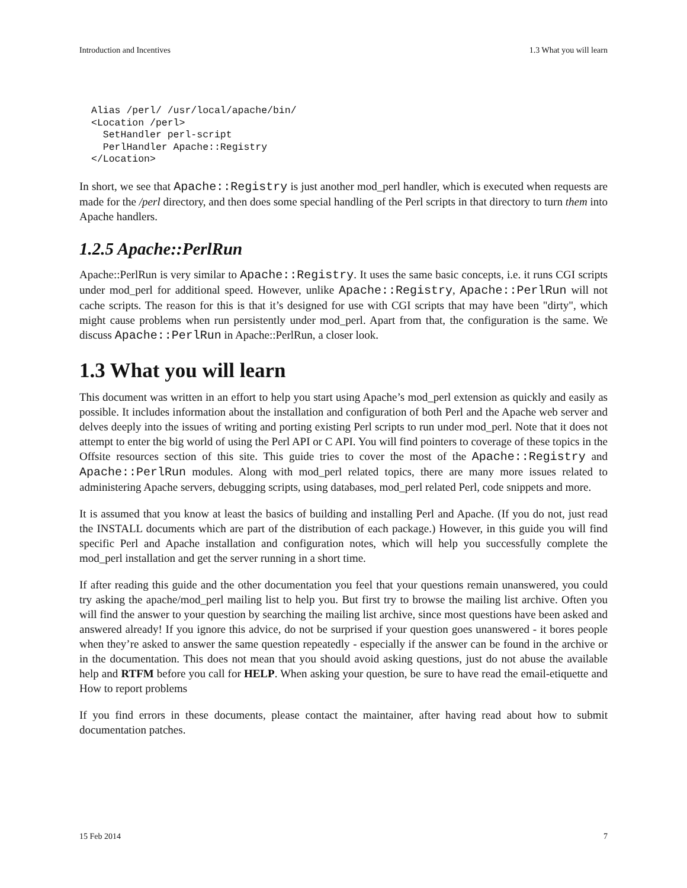Introduction and Incentives 1.3 What you will learn
Alias /perl/ /usr/local/apache/bin/
<Location /perl>
  SetHandler perl-script
  PerlHandler Apache::Registry
</Location>
In short, we see that Apache::Registry is just another mod_perl handler, which is executed when requests are made for the /perl directory, and then does some special handling of the Perl scripts in that directory to turn them into Apache handlers.
1.2.5 Apache::PerlRun
Apache::PerlRun is very similar to Apache::Registry. It uses the same basic concepts, i.e. it runs CGI scripts under mod_perl for additional speed. However, unlike Apache::Registry, Apache::PerlRun will not cache scripts. The reason for this is that it’s designed for use with CGI scripts that may have been "dirty", which might cause problems when run persistently under mod_perl. Apart from that, the configuration is the same. We discuss Apache::PerlRun in Apache::PerlRun, a closer look.
1.3 What you will learn
This document was written in an effort to help you start using Apache’s mod_perl extension as quickly and easily as possible. It includes information about the installation and configuration of both Perl and the Apache web server and delves deeply into the issues of writing and porting existing Perl scripts to run under mod_perl. Note that it does not attempt to enter the big world of using the Perl API or C API. You will find pointers to coverage of these topics in the Offsite resources section of this site. This guide tries to cover the most of the Apache::Registry and Apache::PerlRun modules. Along with mod_perl related topics, there are many more issues related to administering Apache servers, debugging scripts, using databases, mod_perl related Perl, code snippets and more.
It is assumed that you know at least the basics of building and installing Perl and Apache. (If you do not, just read the INSTALL documents which are part of the distribution of each package.) However, in this guide you will find specific Perl and Apache installation and configuration notes, which will help you successfully complete the mod_perl installation and get the server running in a short time.
If after reading this guide and the other documentation you feel that your questions remain unanswered, you could try asking the apache/mod_perl mailing list to help you. But first try to browse the mailing list archive. Often you will find the answer to your question by searching the mailing list archive, since most questions have been asked and answered already! If you ignore this advice, do not be surprised if your question goes unanswered - it bores people when they’re asked to answer the same question repeatedly - especially if the answer can be found in the archive or in the documentation. This does not mean that you should avoid asking questions, just do not abuse the available help and RTFM before you call for HELP. When asking your question, be sure to have read the email-etiquette and How to report problems
If you find errors in these documents, please contact the maintainer, after having read about how to submit documentation patches.
15 Feb 2014 7